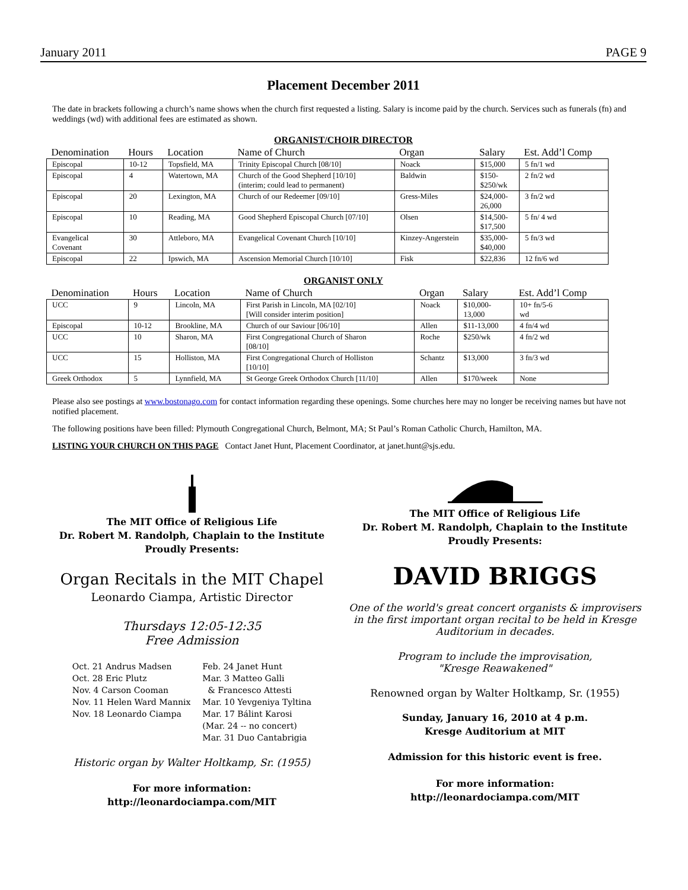January 2011 PAGE 9
Placement December 2011
The date in brackets following a church’s name shows when the church first requested a listing. Salary is income paid by the church. Services such as funerals (fn) and weddings (wd) with additional fees are estimated as shown.
ORGANIST/CHOIR DIRECTOR
| Denomination | Hours | Location | Name of Church | Organ | Salary | Est. Add’l Comp |
| --- | --- | --- | --- | --- | --- | --- |
| Episcopal | 10-12 | Topsfield, MA | Trinity Episcopal Church [08/10] | Noack | $15,000 | 5 fn/1 wd |
| Episcopal | 4 | Watertown, MA | Church of the Good Shepherd [10/10] (interim; could lead to permanent) | Baldwin | $150- $250/wk | 2 fn/2 wd |
| Episcopal | 20 | Lexington, MA | Church of our Redeemer [09/10] | Gress-Miles | $24,000- 26,000 | 3 fn/2 wd |
| Episcopal | 10 | Reading, MA | Good Shepherd Episcopal Church [07/10] | Olsen | $14,500- $17,500 | 5 fn/ 4 wd |
| Evangelical Covenant | 30 | Attleboro, MA | Evangelical Covenant Church [10/10] | Kinzey-Angerstein | $35,000- $40,000 | 5 fn/3 wd |
| Episcopal | 22 | Ipswich, MA | Ascension Memorial Church [10/10] | Fisk | $22,836 | 12 fn/6 wd |
ORGANIST ONLY
| Denomination | Hours | Location | Name of Church | Organ | Salary | Est. Add’l Comp |
| --- | --- | --- | --- | --- | --- | --- |
| UCC | 9 | Lincoln, MA | First Parish in Lincoln, MA [02/10] [Will consider interim position] | Noack | $10,000- 13,000 | 10+ fn/5-6 wd |
| Episcopal | 10-12 | Brookline, MA | Church of our Saviour [06/10] | Allen | $11-13,000 | 4 fn/4 wd |
| UCC | 10 | Sharon, MA | First Congregational Church of Sharon [08/10] | Roche | $250/wk | 4 fn/2 wd |
| UCC | 15 | Holliston, MA | First Congregational Church of Holliston [10/10] | Schantz | $13,000 | 3 fn/3 wd |
| Greek Orthodox | 5 | Lynnfield, MA | St George Greek Orthodox Church [11/10] | Allen | $170/week | None |
Please also see postings at www.bostonago.com for contact information regarding these openings. Some churches here may no longer be receiving names but have not notified placement.
The following positions have been filled: Plymouth Congregational Church, Belmont, MA; St Paul’s Roman Catholic Church, Hamilton, MA.
LISTING YOUR CHURCH ON THIS PAGE Contact Janet Hunt, Placement Coordinator, at janet.hunt@sjs.edu.
The MIT Office of Religious Life
Dr. Robert M. Randolph, Chaplain to the Institute
Proudly Presents:
Organ Recitals in the MIT Chapel
Leonardo Ciampa, Artistic Director
Thursdays 12:05-12:35
Free Admission
Oct. 21 Andrus Madsen
Oct. 28 Eric Plutz
Nov. 4 Carson Cooman
Nov. 11 Helen Ward Mannix
Nov. 18 Leonardo Ciampa
Feb. 24 Janet Hunt
Mar. 3 Matteo Galli
& Francesco Attesti
Mar. 10 Yevgeniya Tyltina
Mar. 17 Bálint Karosi
(Mar. 24 -- no concert)
Mar. 31 Duo Cantabrigia
Historic organ by Walter Holtkamp, Sr. (1955)
For more information:
http://leonardociampa.com/MIT
The MIT Office of Religious Life
Dr. Robert M. Randolph, Chaplain to the Institute
Proudly Presents:
DAVID BRIGGS
One of the world's great concert organists & improvisers
in the first important organ recital to be held in Kresge
Auditorium in decades.
Program to include the improvisation,
"Kresge Reawakened"
Renowned organ by Walter Holtkamp, Sr. (1955)
Sunday, January 16, 2010 at 4 p.m.
Kresge Auditorium at MIT
Admission for this historic event is free.
For more information:
http://leonardociampa.com/MIT